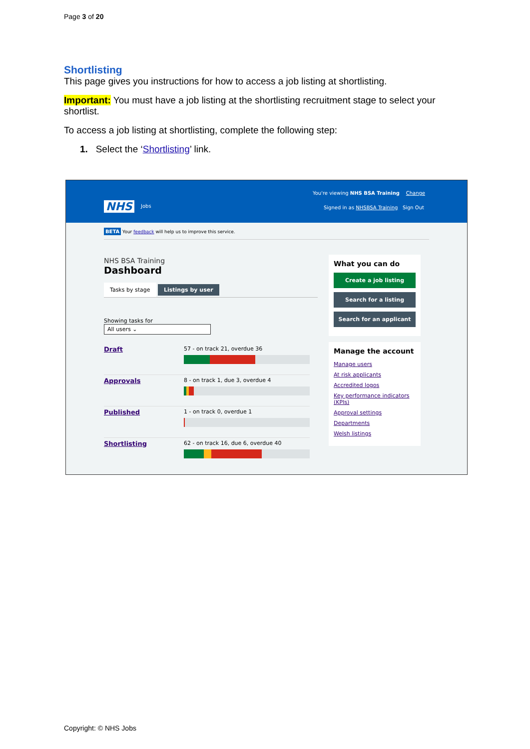Page 3 of 20
Shortlisting
This page gives you instructions for how to access a job listing at shortlisting.
Important: You must have a job listing at the shortlisting recruitment stage to select your shortlist.
To access a job listing at shortlisting, complete the following step:
1. Select the ‘Shortlisting’ link.
You're viewing NHS BSA Training Change
NHS Jobs
Signed in as NHSBSA Training Sign Out
BETA Your feedback will help us to improve this service.
NHS BSA Training
Dashboard
Tasks by stage Listings by user
Showing tasks for
All users ⌄
Draft
57 - on track 21, overdue 36
Approvals
8 - on track 1, due 3, overdue 4
Published
1 - on track 0, overdue 1
Shortlisting
62 - on track 16, due 6, overdue 40
What you can do
Create a job listing
Search for a listing
Search for an applicant
Manage the account
Manage users
At risk applicants
Accredited logos
Key performance indicators (KPIs)
Approval settings
Departments
Welsh listings
Copyright: © NHS Jobs